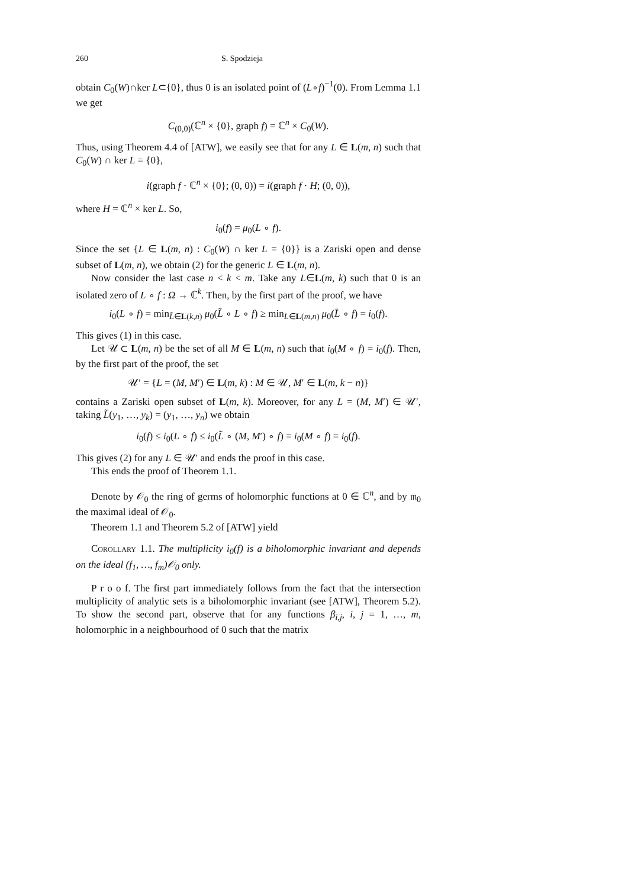260 S. Spodzieja
obtain C<sub>0</sub>(W)∩ker L⊂{0}, thus 0 is an isolated point of (L∘f)<sup>−1</sup>(0). From Lemma 1.1 we get
C<sub>(0,0)</sub>(ℂ<sup>n</sup> × {0}, graph f) = ℂ<sup>n</sup> × C<sub>0</sub>(W).
Thus, using Theorem 4.4 of [ATW], we easily see that for any L ∈ L(m, n) such that C<sub>0</sub>(W) ∩ ker L = {0},
i(graph f · ℂ<sup>n</sup> × {0}; (0, 0)) = i(graph f · H; (0, 0)),
where H = ℂ<sup>n</sup> × ker L. So,
i<sub>0</sub>(f) = μ<sub>0</sub>(L ∘ f).
Since the set {L ∈ L(m, n) : C<sub>0</sub>(W) ∩ ker L = {0}} is a Zariski open and dense subset of L(m, n), we obtain (2) for the generic L ∈ L(m, n).
Now consider the last case n < k < m. Take any L∈L(m, k) such that 0 is an isolated zero of L ∘ f : Ω → ℂ<sup>k</sup>. Then, by the first part of the proof, we have
i<sub>0</sub>(L ∘ f) = min<sub>L̃∈L(k,n)</sub> μ<sub>0</sub>(L̃ ∘ L ∘ f) ≥ min<sub>L∈L(m,n)</sub> μ<sub>0</sub>(L̄ ∘ f) = i<sub>0</sub>(f).
This gives (1) in this case.
Let 𝒰 ⊂ L(m, n) be the set of all M ∈ L(m, n) such that i<sub>0</sub>(M ∘ f) = i<sub>0</sub>(f). Then, by the first part of the proof, the set
𝒰′ = {L = (M, M′) ∈ L(m, k) : M ∈ 𝒰, M′ ∈ L(m, k − n)}
contains a Zariski open subset of L(m, k). Moreover, for any L = (M, M′) ∈ 𝒰′, taking L̃(y<sub>1</sub>, …, y<sub>k</sub>) = (y<sub>1</sub>, …, y<sub>n</sub>) we obtain
i<sub>0</sub>(f) ≤ i<sub>0</sub>(L ∘ f) ≤ i<sub>0</sub>(L̃ ∘ (M, M′) ∘ f) = i<sub>0</sub>(M ∘ f) = i<sub>0</sub>(f).
This gives (2) for any L ∈ 𝒰′ and ends the proof in this case.
This ends the proof of Theorem 1.1.
Denote by 𝒪<sub>0</sub> the ring of germs of holomorphic functions at 0 ∈ ℂ<sup>n</sup>, and by 𝔪<sub>0</sub> the maximal ideal of 𝒪<sub>0</sub>.
Theorem 1.1 and Theorem 5.2 of [ATW] yield
Corollary 1.1. The multiplicity i<sub>0</sub>(f) is a biholomorphic invariant and depends on the ideal (f<sub>1</sub>, …, f<sub>m</sub>)𝒪<sub>0</sub> only.
P r o o f. The first part immediately follows from the fact that the intersection multiplicity of analytic sets is a biholomorphic invariant (see [ATW], Theorem 5.2). To show the second part, observe that for any functions β<sub>i,j</sub>, i, j = 1, …, m, holomorphic in a neighbourhood of 0 such that the matrix